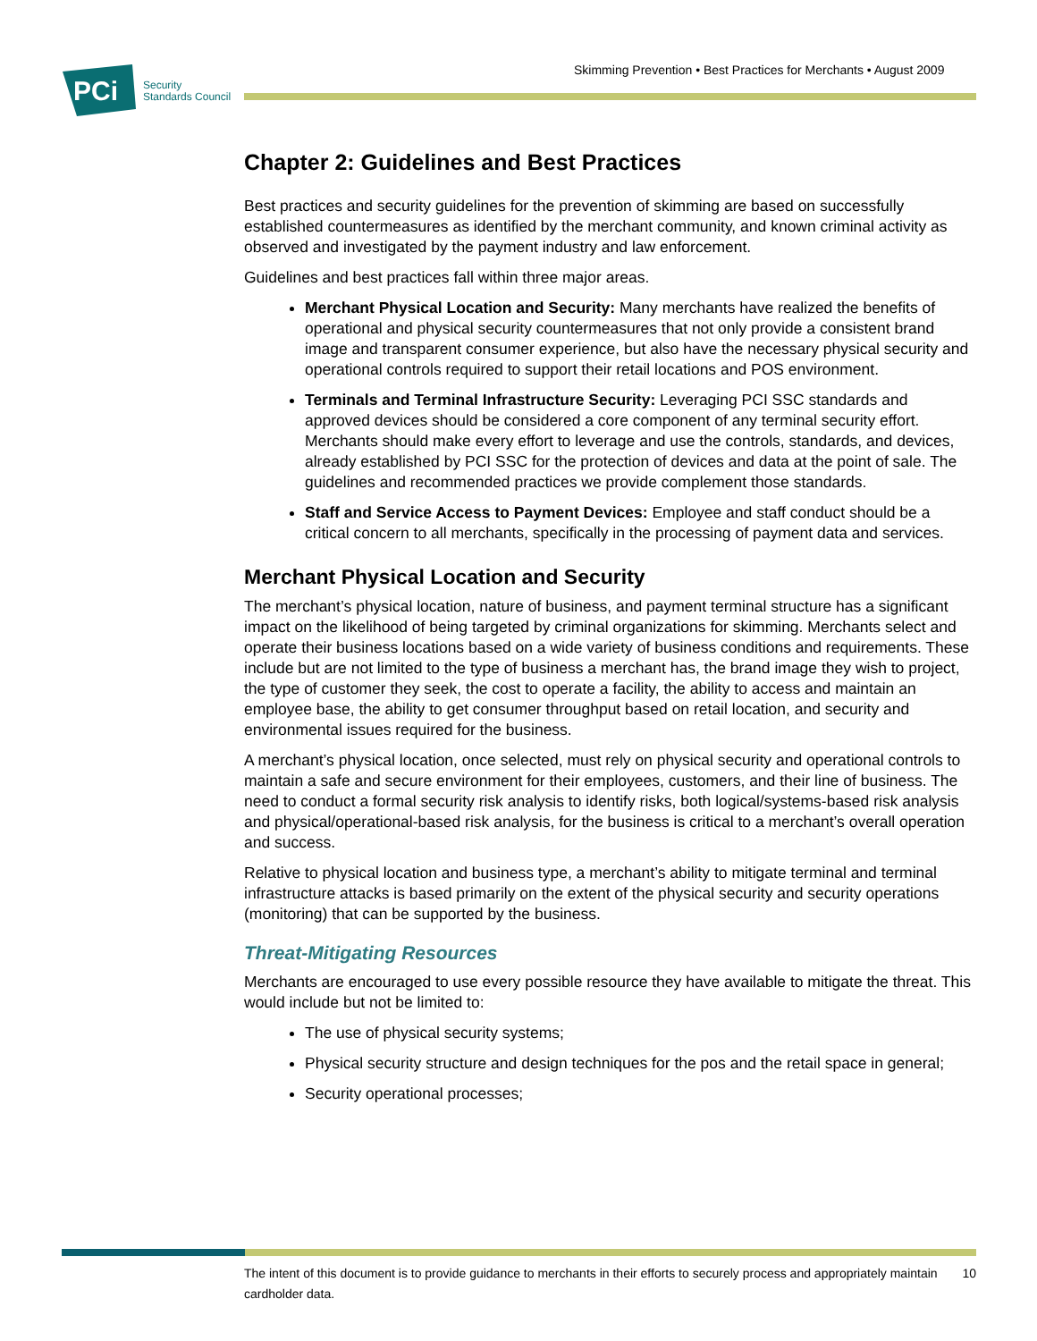Skimming Prevention • Best Practices for Merchants • August 2009
PCi
Security
Standards Council
Chapter 2: Guidelines and Best Practices
Best practices and security guidelines for the prevention of skimming are based on successfully established countermeasures as identified by the merchant community, and known criminal activity as observed and investigated by the payment industry and law enforcement.
Guidelines and best practices fall within three major areas.
Merchant Physical Location and Security: Many merchants have realized the benefits of operational and physical security countermeasures that not only provide a consistent brand image and transparent consumer experience, but also have the necessary physical security and operational controls required to support their retail locations and POS environment.
Terminals and Terminal Infrastructure Security: Leveraging PCI SSC standards and approved devices should be considered a core component of any terminal security effort. Merchants should make every effort to leverage and use the controls, standards, and devices, already established by PCI SSC for the protection of devices and data at the point of sale. The guidelines and recommended practices we provide complement those standards.
Staff and Service Access to Payment Devices: Employee and staff conduct should be a critical concern to all merchants, specifically in the processing of payment data and services.
Merchant Physical Location and Security
The merchant’s physical location, nature of business, and payment terminal structure has a significant impact on the likelihood of being targeted by criminal organizations for skimming. Merchants select and operate their business locations based on a wide variety of business conditions and requirements. These include but are not limited to the type of business a merchant has, the brand image they wish to project, the type of customer they seek, the cost to operate a facility, the ability to access and maintain an employee base, the ability to get consumer throughput based on retail location, and security and environmental issues required for the business.
A merchant’s physical location, once selected, must rely on physical security and operational controls to maintain a safe and secure environment for their employees, customers, and their line of business. The need to conduct a formal security risk analysis to identify risks, both logical/systems-based risk analysis and physical/operational-based risk analysis, for the business is critical to a merchant’s overall operation and success.
Relative to physical location and business type, a merchant’s ability to mitigate terminal and terminal infrastructure attacks is based primarily on the extent of the physical security and security operations (monitoring) that can be supported by the business.
Threat-Mitigating Resources
Merchants are encouraged to use every possible resource they have available to mitigate the threat. This would include but not be limited to:
The use of physical security systems;
Physical security structure and design techniques for the pos and the retail space in general;
Security operational processes;
The intent of this document is to provide guidance to merchants in their efforts to securely process and appropriately maintain cardholder data. 10